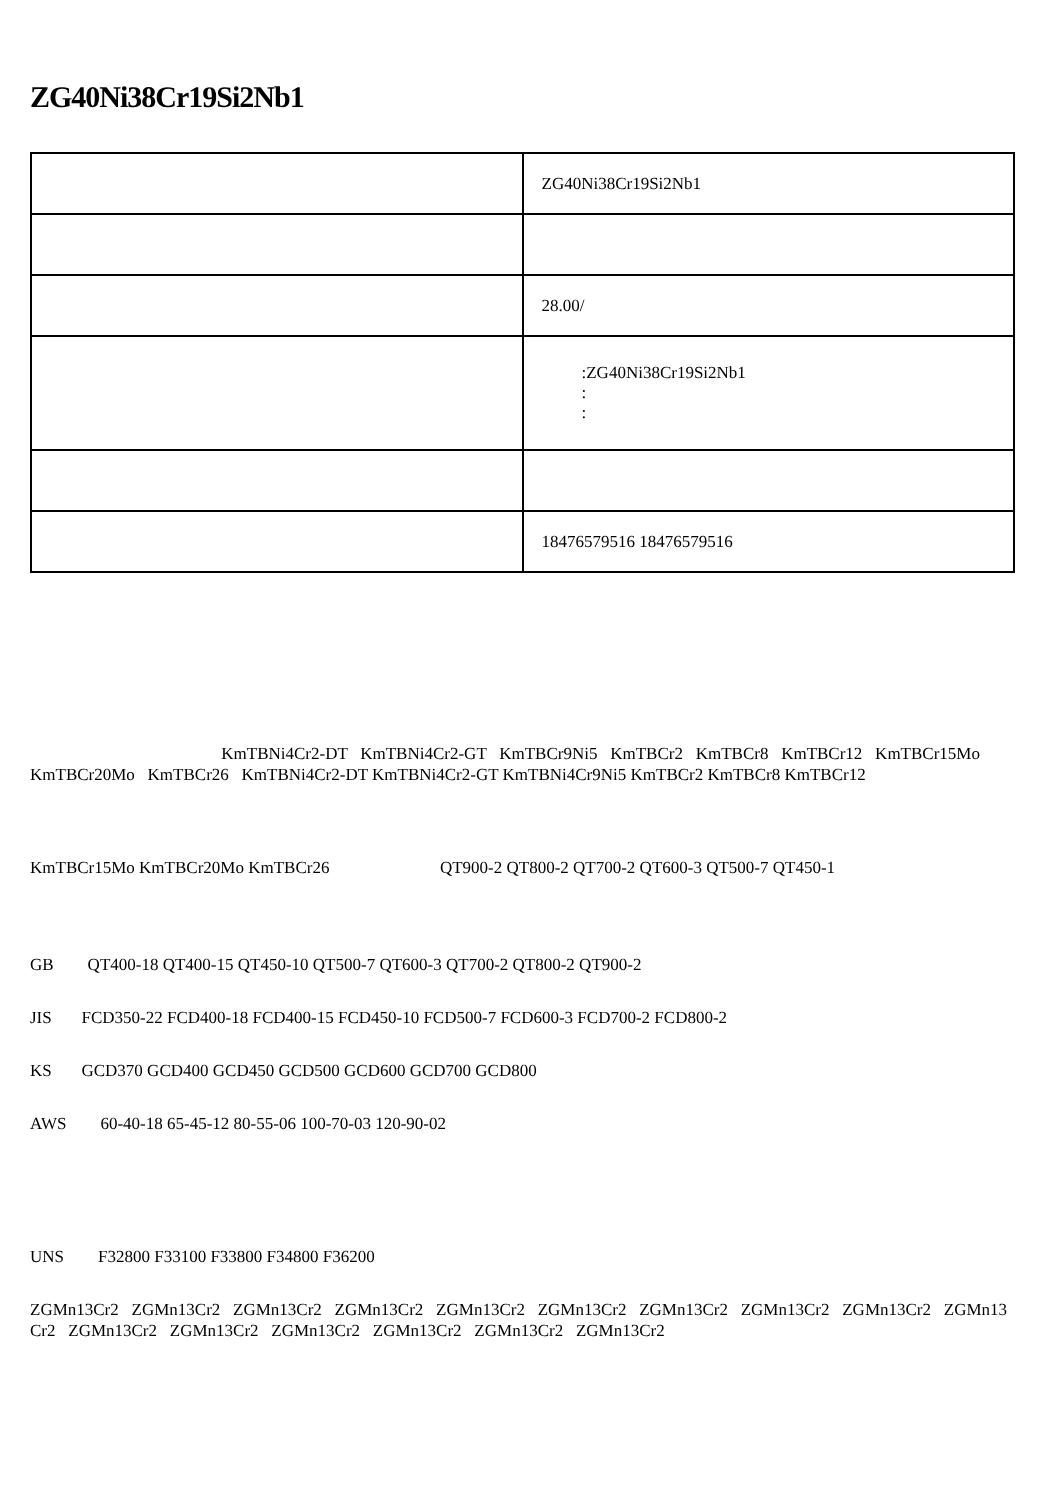ZG40Ni38Cr19Si2Nb1
| | ZG40Ni38Cr19Si2Nb1 |
| | 28.00/ |
| | :ZG40Ni38Cr19Si2Nb1 : : |
| | 18476579516 18476579516 |
KmTBNi4Cr2-DT KmTBNi4Cr2-GT KmTBCr9Ni5 KmTBCr2 KmTBCr8 KmTBCr12 KmTBCr15Mo KmTBCr20Mo KmTBCr26 KmTBNi4Cr2-DT KmTBNi4Cr2-GT KmTBNi4Cr9Ni5 KmTBCr2 KmTBCr8 KmTBCr12
KmTBCr15Mo KmTBCr20Mo KmTBCr26 QT900-2 QT800-2 QT700-2 QT600-3 QT500-7 QT450-1
GB QT400-18 QT400-15 QT450-10 QT500-7 QT600-3 QT700-2 QT800-2 QT900-2
JIS FCD350-22 FCD400-18 FCD400-15 FCD450-10 FCD500-7 FCD600-3 FCD700-2 FCD800-2
KS GCD370 GCD400 GCD450 GCD500 GCD600 GCD700 GCD800
AWS 60-40-18 65-45-12 80-55-06 100-70-03 120-90-02
UNS F32800 F33100 F33800 F34800 F36200
ZGMn13Cr2 ZGMn13Cr2 ZGMn13Cr2 ZGMn13Cr2 ZGMn13Cr2 ZGMn13Cr2 ZGMn13Cr2 ZGMn13Cr2 ZGMn13Cr2 ZGMn13Cr2 ZGMn13Cr2 ZGMn13Cr2 ZGMn13Cr2 ZGMn13Cr2 ZGMn13Cr2 ZGMn13Cr2